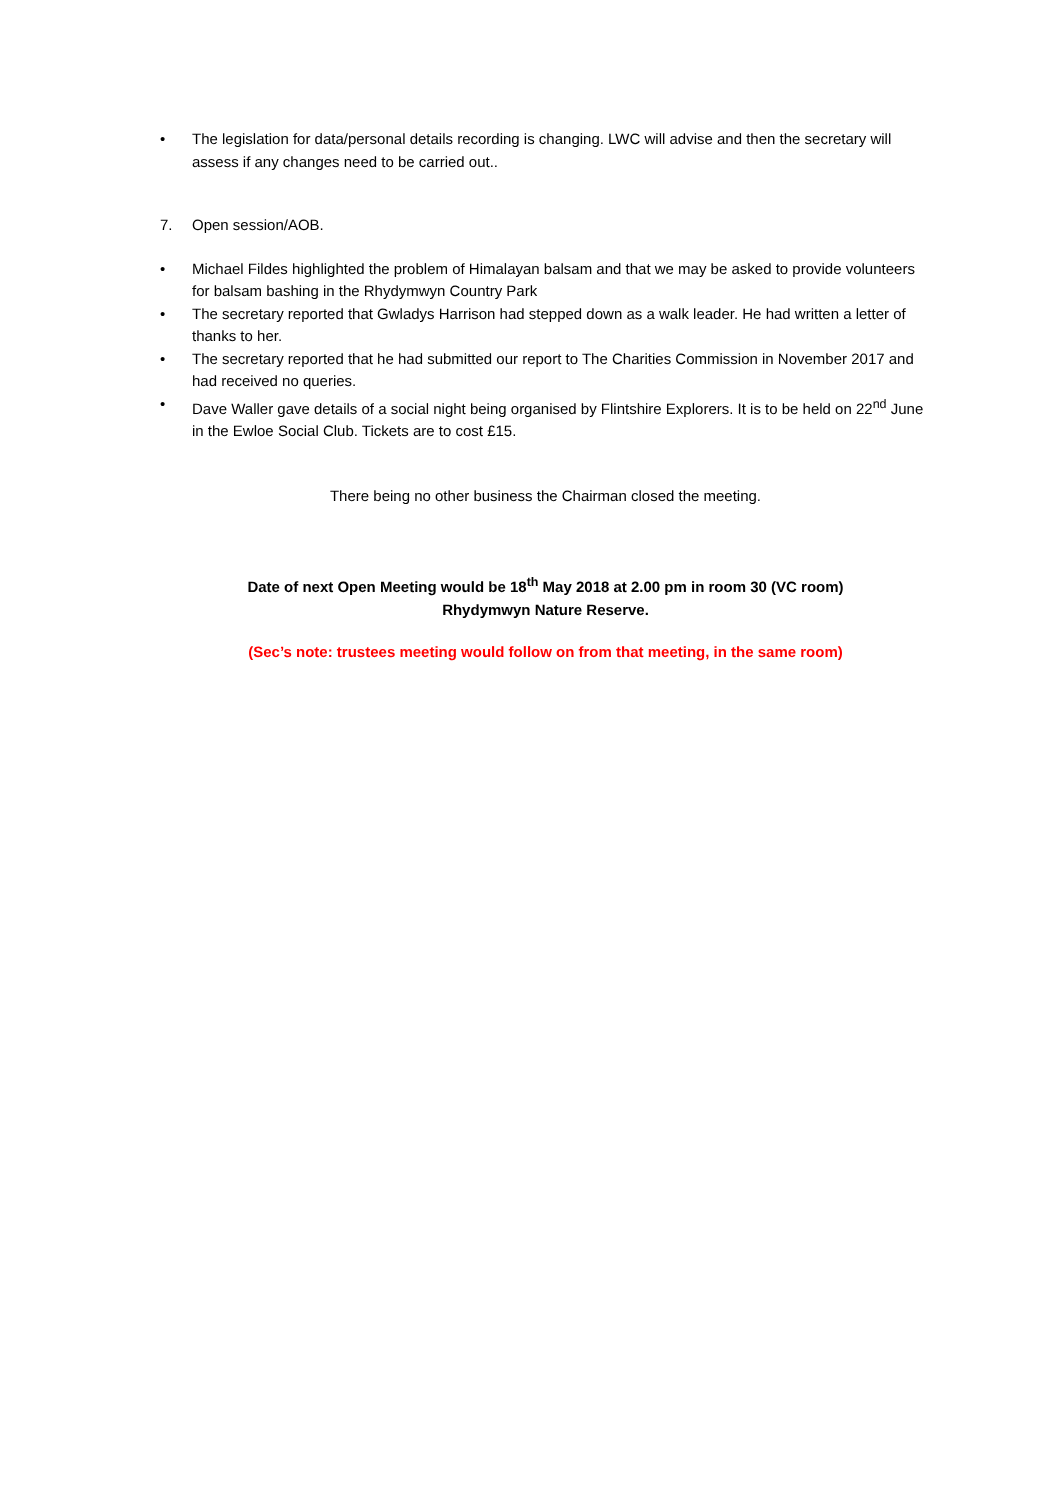• The legislation for data/personal details recording is changing. LWC will advise and then the secretary will assess if any changes need to be carried out..
7. Open session/AOB.
• Michael Fildes highlighted the problem of Himalayan balsam and that we may be asked to provide volunteers for balsam bashing in the Rhydymwyn Country Park
• The secretary reported that Gwladys Harrison had stepped down as a walk leader. He had written a letter of thanks to her.
• The secretary reported that he had submitted our report to The Charities Commission in November 2017 and had received no queries.
• Dave Waller gave details of a social night being organised by Flintshire Explorers. It is to be held on 22<sup>nd</sup> June in the Ewloe Social Club. Tickets are to cost £15.
There being no other business the Chairman closed the meeting.
Date of next Open Meeting would be 18<sup>th</sup> May 2018 at 2.00 pm in room 30 (VC room)
Rhydymwyn Nature Reserve.
(Sec’s note: trustees meeting would follow on from that meeting, in the same room)